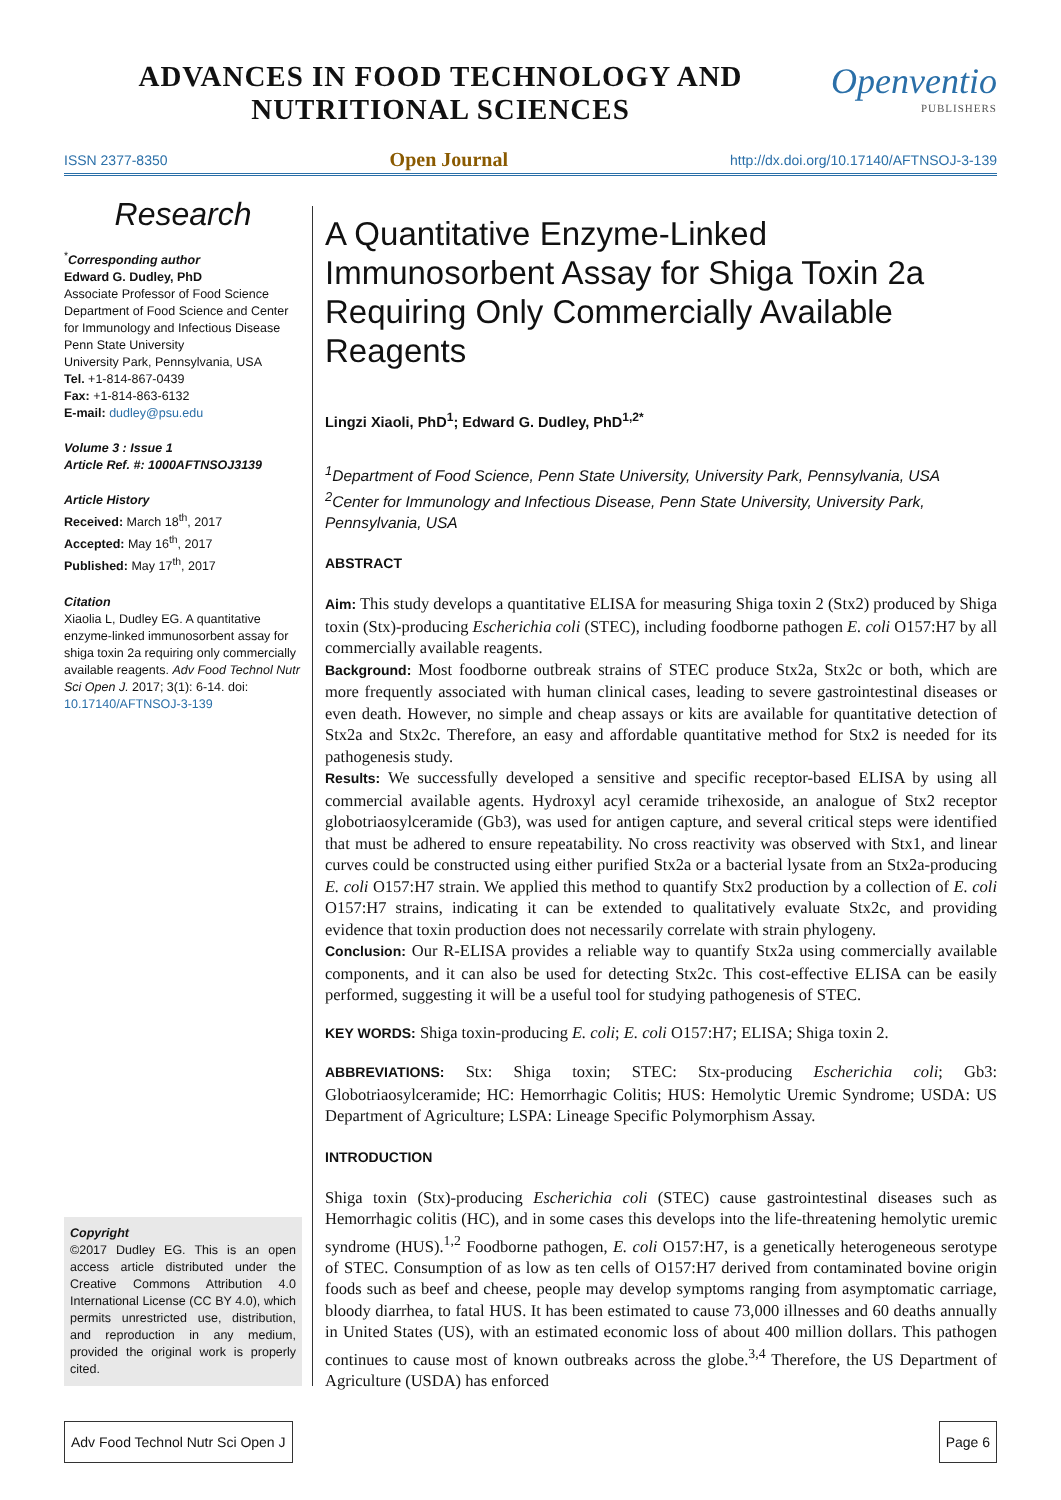ADVANCES IN FOOD TECHNOLOGY AND
NUTRITIONAL SCIENCES
Openventio
PUBLISHERS
ISSN 2377-8350 Open Journal http://dx.doi.org/10.17140/AFTNSOJ-3-139
Research
<sup>*</sup> Corresponding author
Edward G. Dudley, PhD
Associate Professor of Food Science
Department of Food Science and Center for Immunology and Infectious Disease
Penn State University
University Park, Pennsylvania, USA
Tel. +1-814-867-0439
Fax: +1-814-863-6132
E-mail: dudley@psu.edu
Volume 3 : Issue 1
Article Ref. #: 1000AFTNSOJ3139
Article History
Received: March 18<sup>th</sup>, 2017
Accepted: May 16<sup>th</sup>, 2017
Published: May 17<sup>th</sup>, 2017
Citation
Xiaolia L, Dudley EG. A quantitative enzyme-linked immunosorbent assay for shiga toxin 2a requiring only commercially available reagents. Adv Food Technol Nutr Sci Open J. 2017; 3(1): 6-14. doi: 10.17140/AFTNSOJ-3-139
Copyright
©2017 Dudley EG. This is an open access article distributed under the Creative Commons Attribution 4.0 International License (CC BY 4.0), which permits unrestricted use, distribution, and reproduction in any medium, provided the original work is properly cited.
A Quantitative Enzyme-Linked Immunosorbent Assay for Shiga Toxin 2a Requiring Only Commercially Available Reagents
Lingzi Xiaoli, PhD<sup>1</sup>; Edward G. Dudley, PhD<sup>1,2*</sup>
<sup>1</sup> Department of Food Science, Penn State University, University Park, Pennsylvania, USA
<sup>2</sup> Center for Immunology and Infectious Disease, Penn State University, University Park, Pennsylvania, USA
ABSTRACT
Aim: This study develops a quantitative ELISA for measuring Shiga toxin 2 (Stx2) produced by Shiga toxin (Stx)-producing Escherichia coli (STEC), including foodborne pathogen E. coli O157:H7 by all commercially available reagents.
Background: Most foodborne outbreak strains of STEC produce Stx2a, Stx2c or both, which are more frequently associated with human clinical cases, leading to severe gastrointestinal diseases or even death. However, no simple and cheap assays or kits are available for quantitative detection of Stx2a and Stx2c. Therefore, an easy and affordable quantitative method for Stx2 is needed for its pathogenesis study.
Results: We successfully developed a sensitive and specific receptor-based ELISA by using all commercial available agents. Hydroxyl acyl ceramide trihexoside, an analogue of Stx2 receptor globotriaosylceramide (Gb3), was used for antigen capture, and several critical steps were identified that must be adhered to ensure repeatability. No cross reactivity was observed with Stx1, and linear curves could be constructed using either purified Stx2a or a bacterial lysate from an Stx2a-producing E. coli O157:H7 strain. We applied this method to quantify Stx2 production by a collection of E. coli O157:H7 strains, indicating it can be extended to qualitatively evaluate Stx2c, and providing evidence that toxin production does not necessarily correlate with strain phylogeny.
Conclusion: Our R-ELISA provides a reliable way to quantify Stx2a using commercially available components, and it can also be used for detecting Stx2c. This cost-effective ELISA can be easily performed, suggesting it will be a useful tool for studying pathogenesis of STEC.
KEY WORDS: Shiga toxin-producing E. coli; E. coli O157:H7; ELISA; Shiga toxin 2.
ABBREVIATIONS: Stx: Shiga toxin; STEC: Stx-producing Escherichia coli; Gb3: Globotriaosylceramide; HC: Hemorrhagic Colitis; HUS: Hemolytic Uremic Syndrome; USDA: US Department of Agriculture; LSPA: Lineage Specific Polymorphism Assay.
INTRODUCTION
Shiga toxin (Stx)-producing Escherichia coli (STEC) cause gastrointestinal diseases such as Hemorrhagic colitis (HC), and in some cases this develops into the life-threatening hemolytic uremic syndrome (HUS).<sup>1,2</sup> Foodborne pathogen, E. coli O157:H7, is a genetically heterogeneous serotype of STEC. Consumption of as low as ten cells of O157:H7 derived from contaminated bovine origin foods such as beef and cheese, people may develop symptoms ranging from asymptomatic carriage, bloody diarrhea, to fatal HUS. It has been estimated to cause 73,000 illnesses and 60 deaths annually in United States (US), with an estimated economic loss of about 400 million dollars. This pathogen continues to cause most of known outbreaks across the globe.<sup>3,4</sup> Therefore, the US Department of Agriculture (USDA) has enforced
Adv Food Technol Nutr Sci Open J Page 6